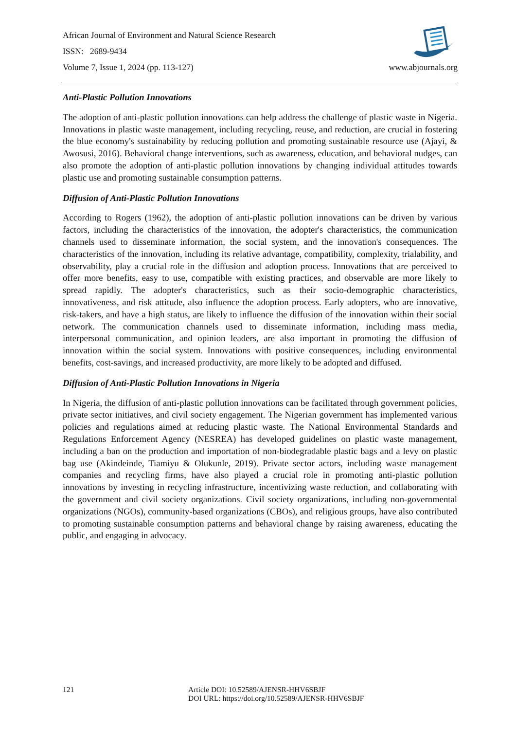African Journal of Environment and Natural Science Research
ISSN: 2689-9434
Volume 7, Issue 1, 2024 (pp. 113-127) www.abjournals.org
Anti-Plastic Pollution Innovations
The adoption of anti-plastic pollution innovations can help address the challenge of plastic waste in Nigeria. Innovations in plastic waste management, including recycling, reuse, and reduction, are crucial in fostering the blue economy's sustainability by reducing pollution and promoting sustainable resource use (Ajayi, & Awosusi, 2016). Behavioral change interventions, such as awareness, education, and behavioral nudges, can also promote the adoption of anti-plastic pollution innovations by changing individual attitudes towards plastic use and promoting sustainable consumption patterns.
Diffusion of Anti-Plastic Pollution Innovations
According to Rogers (1962), the adoption of anti-plastic pollution innovations can be driven by various factors, including the characteristics of the innovation, the adopter's characteristics, the communication channels used to disseminate information, the social system, and the innovation's consequences. The characteristics of the innovation, including its relative advantage, compatibility, complexity, trialability, and observability, play a crucial role in the diffusion and adoption process. Innovations that are perceived to offer more benefits, easy to use, compatible with existing practices, and observable are more likely to spread rapidly. The adopter's characteristics, such as their socio-demographic characteristics, innovativeness, and risk attitude, also influence the adoption process. Early adopters, who are innovative, risk-takers, and have a high status, are likely to influence the diffusion of the innovation within their social network. The communication channels used to disseminate information, including mass media, interpersonal communication, and opinion leaders, are also important in promoting the diffusion of innovation within the social system. Innovations with positive consequences, including environmental benefits, cost-savings, and increased productivity, are more likely to be adopted and diffused.
Diffusion of Anti-Plastic Pollution Innovations in Nigeria
In Nigeria, the diffusion of anti-plastic pollution innovations can be facilitated through government policies, private sector initiatives, and civil society engagement. The Nigerian government has implemented various policies and regulations aimed at reducing plastic waste. The National Environmental Standards and Regulations Enforcement Agency (NESREA) has developed guidelines on plastic waste management, including a ban on the production and importation of non-biodegradable plastic bags and a levy on plastic bag use (Akindeinde, Tiamiyu & Olukunle, 2019). Private sector actors, including waste management companies and recycling firms, have also played a crucial role in promoting anti-plastic pollution innovations by investing in recycling infrastructure, incentivizing waste reduction, and collaborating with the government and civil society organizations. Civil society organizations, including non-governmental organizations (NGOs), community-based organizations (CBOs), and religious groups, have also contributed to promoting sustainable consumption patterns and behavioral change by raising awareness, educating the public, and engaging in advocacy.
121 Article DOI: 10.52589/AJENSR-HHV6SBJF
DOI URL: https://doi.org/10.52589/AJENSR-HHV6SBJF